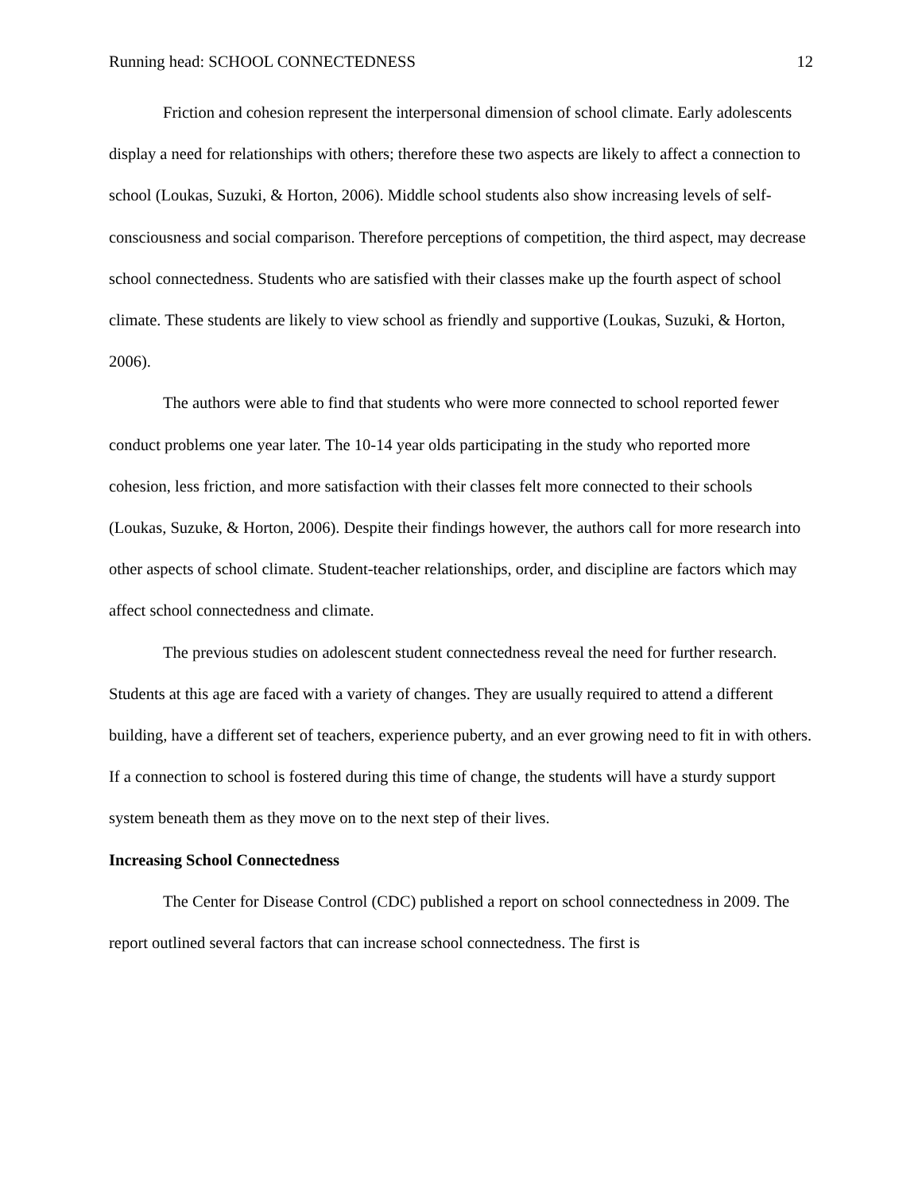Running head: SCHOOL CONNECTEDNESS 12
Friction and cohesion represent the interpersonal dimension of school climate. Early adolescents display a need for relationships with others; therefore these two aspects are likely to affect a connection to school (Loukas, Suzuki, & Horton, 2006). Middle school students also show increasing levels of self-consciousness and social comparison. Therefore perceptions of competition, the third aspect, may decrease school connectedness. Students who are satisfied with their classes make up the fourth aspect of school climate. These students are likely to view school as friendly and supportive (Loukas, Suzuki, & Horton, 2006).
The authors were able to find that students who were more connected to school reported fewer conduct problems one year later. The 10-14 year olds participating in the study who reported more cohesion, less friction, and more satisfaction with their classes felt more connected to their schools (Loukas, Suzuke, & Horton, 2006). Despite their findings however, the authors call for more research into other aspects of school climate. Student-teacher relationships, order, and discipline are factors which may affect school connectedness and climate.
The previous studies on adolescent student connectedness reveal the need for further research. Students at this age are faced with a variety of changes. They are usually required to attend a different building, have a different set of teachers, experience puberty, and an ever growing need to fit in with others. If a connection to school is fostered during this time of change, the students will have a sturdy support system beneath them as they move on to the next step of their lives.
Increasing School Connectedness
The Center for Disease Control (CDC) published a report on school connectedness in 2009. The report outlined several factors that can increase school connectedness. The first is